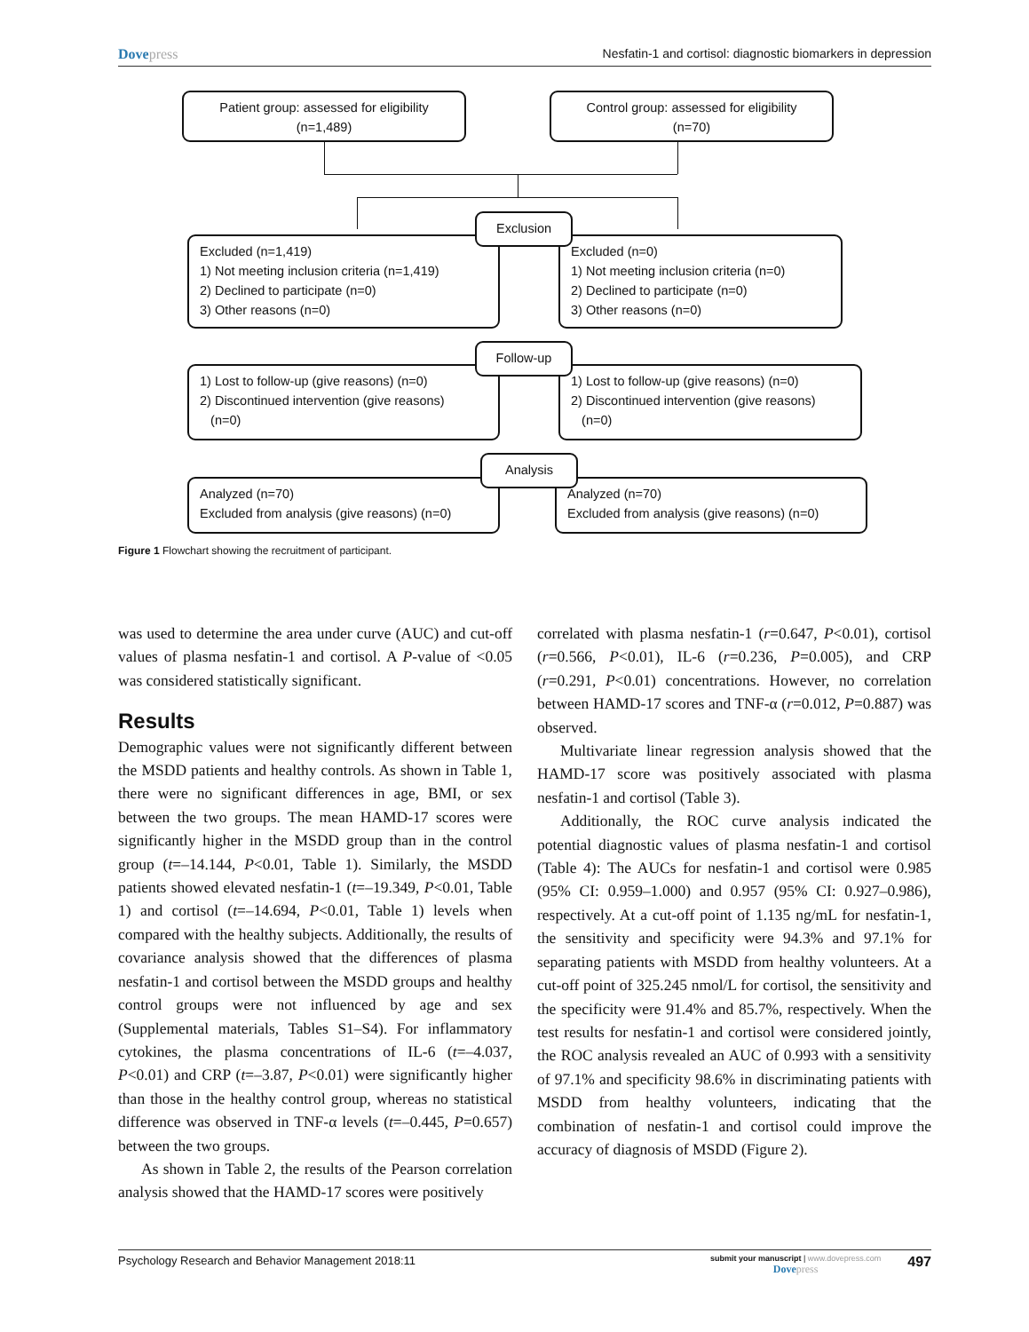Dovepress Nesfatin-1 and cortisol: diagnostic biomarkers in depression
Patient group: assessed for eligibility
(n=1,489)
Control group: assessed for eligibility
(n=70)
Excluded (n=1,419)
1) Not meeting inclusion criteria (n=1,419)
2) Declined to participate (n=0)
3) Other reasons (n=0)
Excluded (n=0)
1) Not meeting inclusion criteria (n=0)
2) Declined to participate (n=0)
3) Other reasons (n=0)
Exclusion
1) Lost to follow-up (give reasons) (n=0)
2) Discontinued intervention (give reasons)
(n=0)
1) Lost to follow-up (give reasons) (n=0)
2) Discontinued intervention (give reasons)
(n=0)
Follow-up
Analyzed (n=70)
Excluded from analysis (give reasons) (n=0)
Analyzed (n=70)
Excluded from analysis (give reasons) (n=0)
Analysis
Figure 1 Flowchart showing the recruitment of participant.
was used to determine the area under curve (AUC) and cut-off values of plasma nesfatin-1 and cortisol. A P-value of <0.05 was considered statistically significant.
Results
Demographic values were not significantly different between the MSDD patients and healthy controls. As shown in Table 1, there were no significant differences in age, BMI, or sex between the two groups. The mean HAMD-17 scores were significantly higher in the MSDD group than in the control group (t=–14.144, P<0.01, Table 1). Similarly, the MSDD patients showed elevated nesfatin-1 (t=–19.349, P<0.01, Table 1) and cortisol (t=–14.694, P<0.01, Table 1) levels when compared with the healthy subjects. Additionally, the results of covariance analysis showed that the differences of plasma nesfatin-1 and cortisol between the MSDD groups and healthy control groups were not influenced by age and sex (Supplemental materials, Tables S1–S4). For inflammatory cytokines, the plasma concentrations of IL-6 (t=–4.037, P<0.01) and CRP (t=–3.87, P<0.01) were significantly higher than those in the healthy control group, whereas no statistical difference was observed in TNF-α levels (t=–0.445, P=0.657) between the two groups.
As shown in Table 2, the results of the Pearson correlation analysis showed that the HAMD-17 scores were positively
correlated with plasma nesfatin-1 (r=0.647, P<0.01), cortisol (r=0.566, P<0.01), IL-6 (r=0.236, P=0.005), and CRP (r=0.291, P<0.01) concentrations. However, no correlation between HAMD-17 scores and TNF-α (r=0.012, P=0.887) was observed.
Multivariate linear regression analysis showed that the HAMD-17 score was positively associated with plasma nesfatin-1 and cortisol (Table 3).
Additionally, the ROC curve analysis indicated the potential diagnostic values of plasma nesfatin-1 and cortisol (Table 4): The AUCs for nesfatin-1 and cortisol were 0.985 (95% CI: 0.959–1.000) and 0.957 (95% CI: 0.927–0.986), respectively. At a cut-off point of 1.135 ng/mL for nesfatin-1, the sensitivity and specificity were 94.3% and 97.1% for separating patients with MSDD from healthy volunteers. At a cut-off point of 325.245 nmol/L for cortisol, the sensitivity and the specificity were 91.4% and 85.7%, respectively. When the test results for nesfatin-1 and cortisol were considered jointly, the ROC analysis revealed an AUC of 0.993 with a sensitivity of 97.1% and specificity 98.6% in discriminating patients with MSDD from healthy volunteers, indicating that the combination of nesfatin-1 and cortisol could improve the accuracy of diagnosis of MSDD (Figure 2).
Psychology Research and Behavior Management 2018:11
submit your manuscript | www.dovepress.com
Dovepress
497